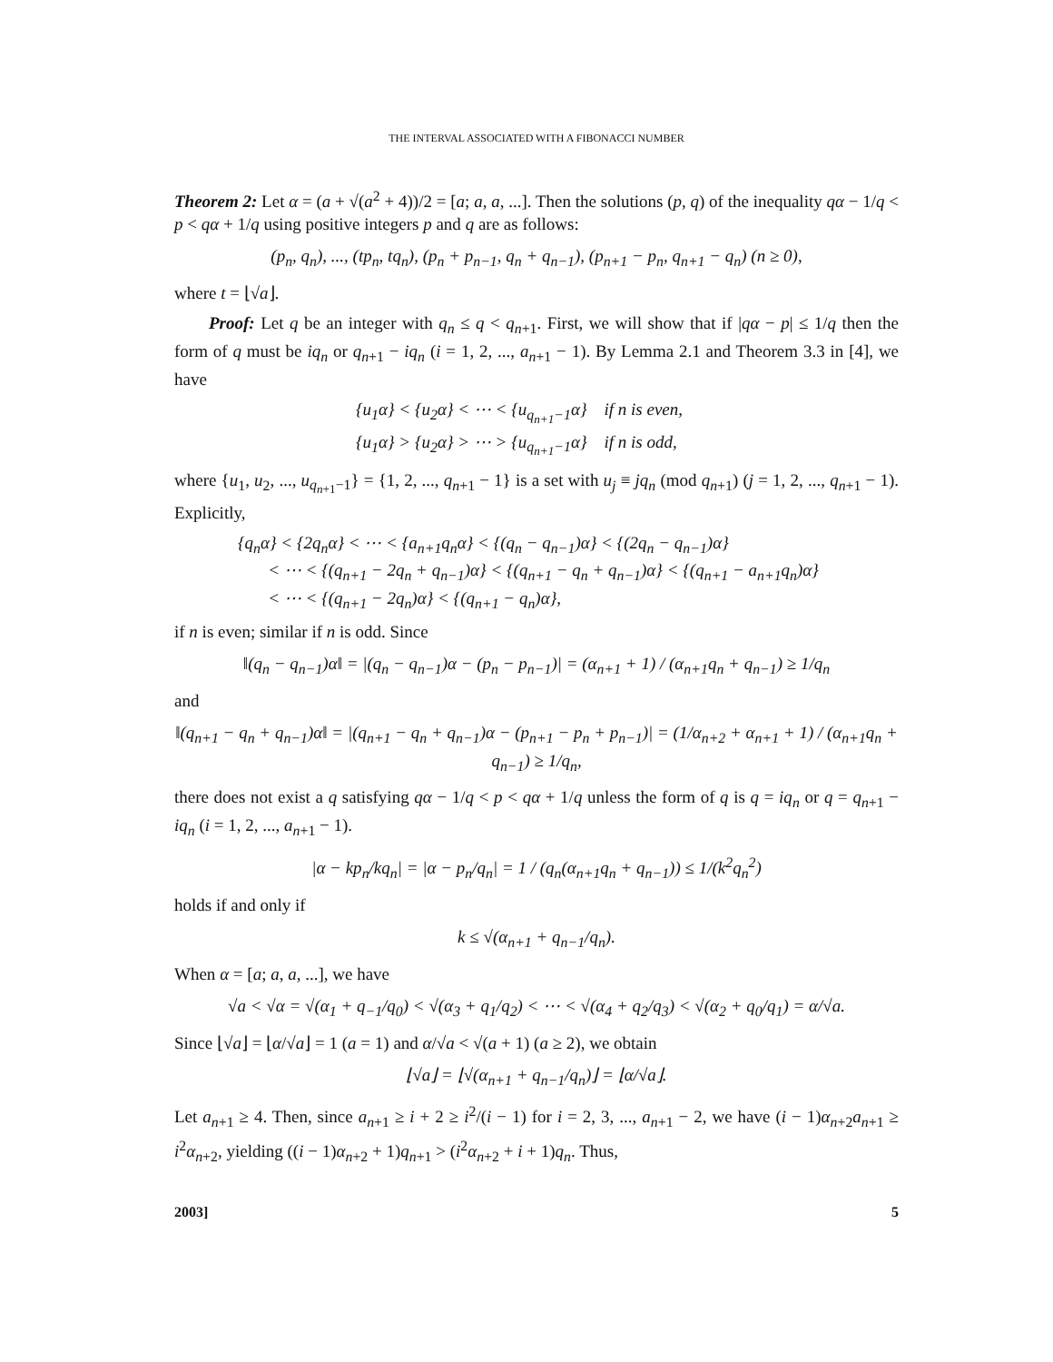THE INTERVAL ASSOCIATED WITH A FIBONACCI NUMBER
Theorem 2: Let α = (a + √(a<sup>2</sup> + 4))/2 = [a; a, a, ...]. Then the solutions (p, q) of the inequality qα − 1/q < p < qα + 1/q using positive integers p and q are as follows:
(p<sub>n</sub>, q<sub>n</sub>), ..., (tp<sub>n</sub>, tq<sub>n</sub>), (p<sub>n</sub> + p<sub>n−1</sub>, q<sub>n</sub> + q<sub>n−1</sub>), (p<sub>n+1</sub> − p<sub>n</sub>, q<sub>n+1</sub> − q<sub>n</sub>) (n ≥ 0),
where t = ⌊√a⌋.
Proof: Let q be an integer with q<sub>n</sub> ≤ q < q<sub>n+1</sub>. First, we will show that if |qα − p| ≤ 1/q then the form of q must be iq<sub>n</sub> or q<sub>n+1</sub> − iq<sub>n</sub> (i = 1, 2, ..., a<sub>n+1</sub> − 1). By Lemma 2.1 and Theorem 3.3 in [4], we have
{u<sub>1</sub>α} < {u<sub>2</sub>α} < ⋯ < {u<sub>q<sub>n+1</sub>−1</sub>α} if n is even,
{u<sub>1</sub>α} > {u<sub>2</sub>α} > ⋯ > {u<sub>q<sub>n+1</sub>−1</sub>α} if n is odd,
where {u<sub>1</sub>, u<sub>2</sub>, ..., u<sub>q<sub>n+1</sub>−1</sub>} = {1, 2, ..., q<sub>n+1</sub> − 1} is a set with u<sub>j</sub> ≡ jq<sub>n</sub> (mod q<sub>n+1</sub>) (j = 1, 2, ..., q<sub>n+1</sub> − 1). Explicitly,
{q<sub>n</sub>α} < {2q<sub>n</sub>α} < ⋯ < {a<sub>n+1</sub>q<sub>n</sub>α} < {(q<sub>n</sub> − q<sub>n−1</sub>)α} < {(2q<sub>n</sub> − q<sub>n−1</sub>)α}
< ⋯ < {(q<sub>n+1</sub> − 2q<sub>n</sub> + q<sub>n−1</sub>)α} < {(q<sub>n+1</sub> − q<sub>n</sub> + q<sub>n−1</sub>)α} < {(q<sub>n+1</sub> − a<sub>n+1</sub>q<sub>n</sub>)α}
< ⋯ < {(q<sub>n+1</sub> − 2q<sub>n</sub>)α} < {(q<sub>n+1</sub> − q<sub>n</sub>)α},
if n is even; similar if n is odd. Since
‖(q<sub>n</sub> − q<sub>n−1</sub>)α‖ = |(q<sub>n</sub> − q<sub>n−1</sub>)α − (p<sub>n</sub> − p<sub>n−1</sub>)| = (α<sub>n+1</sub> + 1) / (α<sub>n+1</sub>q<sub>n</sub> + q<sub>n−1</sub>) ≥ 1/q<sub>n</sub>
and
‖(q<sub>n+1</sub> − q<sub>n</sub> + q<sub>n−1</sub>)α‖ = |(q<sub>n+1</sub> − q<sub>n</sub> + q<sub>n−1</sub>)α − (p<sub>n+1</sub> − p<sub>n</sub> + p<sub>n−1</sub>)| = (1/α<sub>n+2</sub> + α<sub>n+1</sub> + 1) / (α<sub>n+1</sub>q<sub>n</sub> + q<sub>n−1</sub>) ≥ 1/q<sub>n</sub>,
there does not exist a q satisfying qα − 1/q < p < qα + 1/q unless the form of q is q = iq<sub>n</sub> or q = q<sub>n+1</sub> − iq<sub>n</sub> (i = 1, 2, ..., a<sub>n+1</sub> − 1).
|α − kp<sub>n</sub>/kq<sub>n</sub>| = |α − p<sub>n</sub>/q<sub>n</sub>| = 1 / (q<sub>n</sub>(α<sub>n+1</sub>q<sub>n</sub> + q<sub>n−1</sub>)) ≤ 1/(k<sup>2</sup>q<sub>n</sub><sup>2</sup>)
holds if and only if
k ≤ √(α<sub>n+1</sub> + q<sub>n−1</sub>/q<sub>n</sub>).
When α = [a; a, a, ...], we have
√a < √α = √(α<sub>1</sub> + q<sub>−1</sub>/q<sub>0</sub>) < √(α<sub>3</sub> + q<sub>1</sub>/q<sub>2</sub>) < ⋯ < √(α<sub>4</sub> + q<sub>2</sub>/q<sub>3</sub>) < √(α<sub>2</sub> + q<sub>0</sub>/q<sub>1</sub>) = α/√a.
Since ⌊√a⌋ = ⌊α/√a⌋ = 1 (a = 1) and α/√a < √(a + 1) (a ≥ 2), we obtain
⌊√a⌋ = ⌊√(α<sub>n+1</sub> + q<sub>n−1</sub>/q<sub>n</sub>)⌋ = ⌊α/√a⌋.
Let a<sub>n+1</sub> ≥ 4. Then, since a<sub>n+1</sub> ≥ i + 2 ≥ i<sup>2</sup>/(i − 1) for i = 2, 3, ..., a<sub>n+1</sub> − 2, we have (i − 1)α<sub>n+2</sub>a<sub>n+1</sub> ≥ i<sup>2</sup>α<sub>n+2</sub>, yielding ((i − 1)α<sub>n+2</sub> + 1)q<sub>n+1</sub> > (i<sup>2</sup>α<sub>n+2</sub> + i + 1)q<sub>n</sub>. Thus,
2003] 5